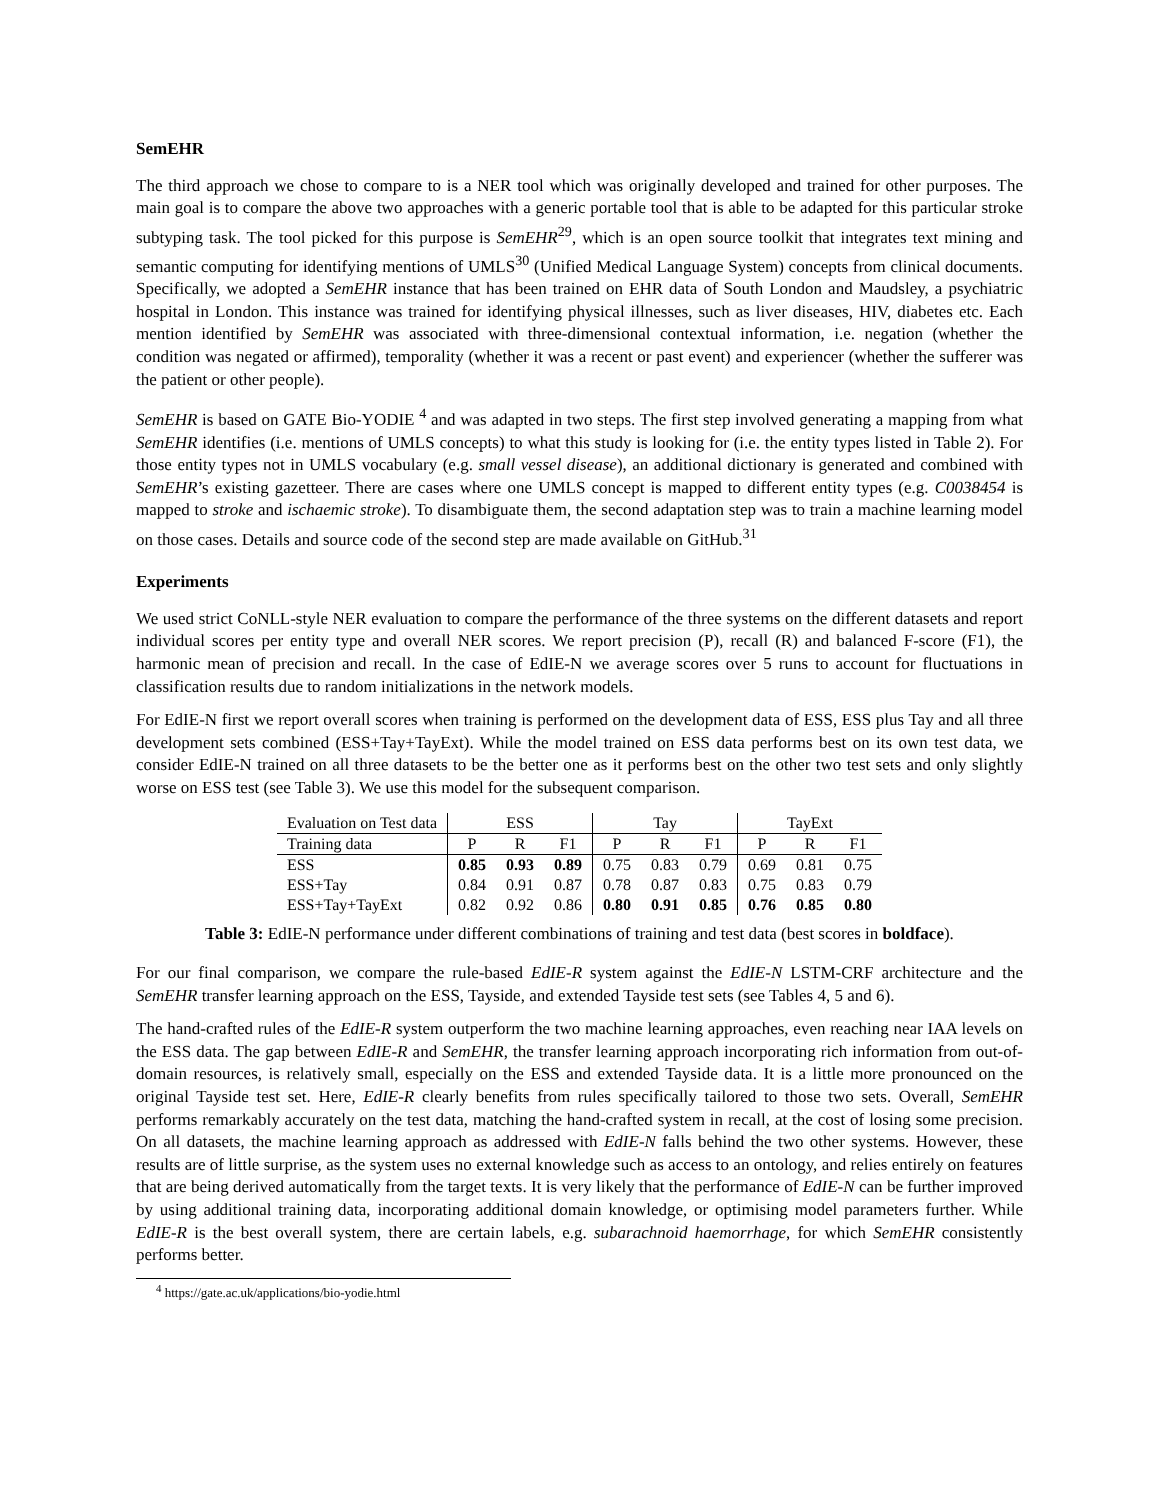SemEHR
The third approach we chose to compare to is a NER tool which was originally developed and trained for other purposes. The main goal is to compare the above two approaches with a generic portable tool that is able to be adapted for this particular stroke subtyping task. The tool picked for this purpose is SemEHR<sup>29</sup>, which is an open source toolkit that integrates text mining and semantic computing for identifying mentions of UMLS<sup>30</sup> (Unified Medical Language System) concepts from clinical documents. Specifically, we adopted a SemEHR instance that has been trained on EHR data of South London and Maudsley, a psychiatric hospital in London. This instance was trained for identifying physical illnesses, such as liver diseases, HIV, diabetes etc. Each mention identified by SemEHR was associated with three-dimensional contextual information, i.e. negation (whether the condition was negated or affirmed), temporality (whether it was a recent or past event) and experiencer (whether the sufferer was the patient or other people).
SemEHR is based on GATE Bio-YODIE <sup>4</sup> and was adapted in two steps. The first step involved generating a mapping from what SemEHR identifies (i.e. mentions of UMLS concepts) to what this study is looking for (i.e. the entity types listed in Table 2). For those entity types not in UMLS vocabulary (e.g. small vessel disease), an additional dictionary is generated and combined with SemEHR’s existing gazetteer. There are cases where one UMLS concept is mapped to different entity types (e.g. C0038454 is mapped to stroke and ischaemic stroke). To disambiguate them, the second adaptation step was to train a machine learning model on those cases. Details and source code of the second step are made available on GitHub.<sup>31</sup>
Experiments
We used strict CoNLL-style NER evaluation to compare the performance of the three systems on the different datasets and report individual scores per entity type and overall NER scores. We report precision (P), recall (R) and balanced F-score (F1), the harmonic mean of precision and recall. In the case of EdIE-N we average scores over 5 runs to account for fluctuations in classification results due to random initializations in the network models.
For EdIE-N first we report overall scores when training is performed on the development data of ESS, ESS plus Tay and all three development sets combined (ESS+Tay+TayExt). While the model trained on ESS data performs best on its own test data, we consider EdIE-N trained on all three datasets to be the better one as it performs best on the other two test sets and only slightly worse on ESS test (see Table 3). We use this model for the subsequent comparison.
| Evaluation on Test data | ESS | | | Tay | | | TayExt | | |
| --- | --- | --- | --- | --- | --- | --- | --- | --- | --- |
| Training data | P | R | F1 | P | R | F1 | P | R | F1 |
| ESS | 0.85 | 0.93 | 0.89 | 0.75 | 0.83 | 0.79 | 0.69 | 0.81 | 0.75 |
| ESS+Tay | 0.84 | 0.91 | 0.87 | 0.78 | 0.87 | 0.83 | 0.75 | 0.83 | 0.79 |
| ESS+Tay+TayExt | 0.82 | 0.92 | 0.86 | 0.80 | 0.91 | 0.85 | 0.76 | 0.85 | 0.80 |
Table 3: EdIE-N performance under different combinations of training and test data (best scores in boldface).
For our final comparison, we compare the rule-based EdIE-R system against the EdIE-N LSTM-CRF architecture and the SemEHR transfer learning approach on the ESS, Tayside, and extended Tayside test sets (see Tables 4, 5 and 6).
The hand-crafted rules of the EdIE-R system outperform the two machine learning approaches, even reaching near IAA levels on the ESS data. The gap between EdIE-R and SemEHR, the transfer learning approach incorporating rich information from out-of-domain resources, is relatively small, especially on the ESS and extended Tayside data. It is a little more pronounced on the original Tayside test set. Here, EdIE-R clearly benefits from rules specifically tailored to those two sets. Overall, SemEHR performs remarkably accurately on the test data, matching the hand-crafted system in recall, at the cost of losing some precision. On all datasets, the machine learning approach as addressed with EdIE-N falls behind the two other systems. However, these results are of little surprise, as the system uses no external knowledge such as access to an ontology, and relies entirely on features that are being derived automatically from the target texts. It is very likely that the performance of EdIE-N can be further improved by using additional training data, incorporating additional domain knowledge, or optimising model parameters further. While EdIE-R is the best overall system, there are certain labels, e.g. subarachnoid haemorrhage, for which SemEHR consistently performs better.
<sup>4</sup> https://gate.ac.uk/applications/bio-yodie.html